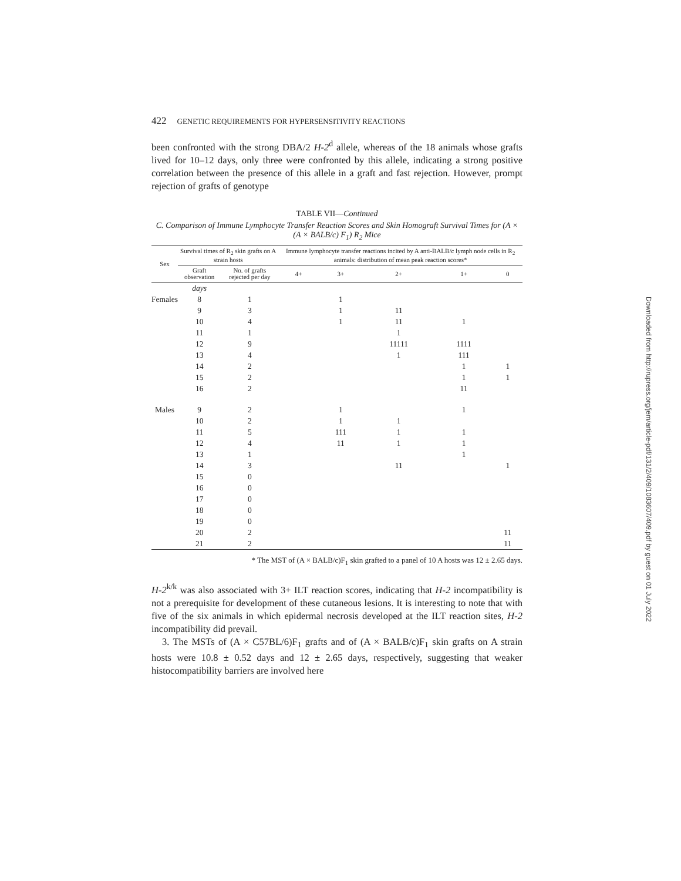422 GENETIC REQUIREMENTS FOR HYPERSENSITIVITY REACTIONS
been confronted with the strong DBA/2 H-2<sup>d</sup> allele, whereas of the 18 animals whose grafts lived for 10–12 days, only three were confronted by this allele, indicating a strong positive correlation between the presence of this allele in a graft and fast rejection. However, prompt rejection of grafts of genotype
TABLE VII—Continued
C. Comparison of Immune Lymphocyte Transfer Reaction Scores and Skin Homograft Survival Times for (A × (A × BALB/c) F<sub>1</sub>) R<sub>2</sub> Mice
| Sex | Survival times of R<sub>2</sub> skin grafts on A strain hosts | | Immune lymphocyte transfer reactions incited by A anti-BALB/c lymph node cells in R<sub>2</sub> animals: distribution of mean peak reaction scores* | | | | |
| --- | --- | --- | --- | --- | --- | --- | --- |
| | Graft observation | No. of grafts rejected per day | 4+ | 3+ | 2+ | 1+ | 0 |
| | days | | | | | | |
| Females | 8 | 1 | | 1 | | | |
| | 9 | 3 | | 1 | 11 | | |
| | 10 | 4 | | 1 | 11 | 1 | |
| | 11 | 1 | | | 1 | | |
| | 12 | 9 | | | 11111 | 1111 | |
| | 13 | 4 | | | 1 | 111 | |
| | 14 | 2 | | | | 1 | 1 |
| | 15 | 2 | | | | 1 | 1 |
| | 16 | 2 | | | | 11 | |
| Males | 9 | 2 | | 1 | | 1 | |
| | 10 | 2 | | 1 | 1 | | |
| | 11 | 5 | | 111 | 1 | 1 | |
| | 12 | 4 | | 11 | 1 | 1 | |
| | 13 | 1 | | | | 1 | |
| | 14 | 3 | | | 11 | | 1 |
| | 15 | 0 | | | | | |
| | 16 | 0 | | | | | |
| | 17 | 0 | | | | | |
| | 18 | 0 | | | | | |
| | 19 | 0 | | | | | |
| | 20 | 2 | | | | | 11 |
| | 21 | 2 | | | | | 11 |
* The MST of (A × BALB/c)F<sub>1</sub> skin grafted to a panel of 10 A hosts was 12 ± 2.65 days.
H-2<sup>k/k</sup> was also associated with 3+ ILT reaction scores, indicating that H-2 incompatibility is not a prerequisite for development of these cutaneous lesions. It is interesting to note that with five of the six animals in which epidermal necrosis developed at the ILT reaction sites, H-2 incompatibility did prevail.
3. The MSTs of (A × C57BL/6)F<sub>1</sub> grafts and of (A × BALB/c)F<sub>1</sub> skin grafts on A strain hosts were 10.8 ± 0.52 days and 12 ± 2.65 days, respectively, suggesting that weaker histocompatibility barriers are involved here
Downloaded from http://rupress.org/jem/article-pdf/131/2/409/1083607/409.pdf by guest on 01 July 2022